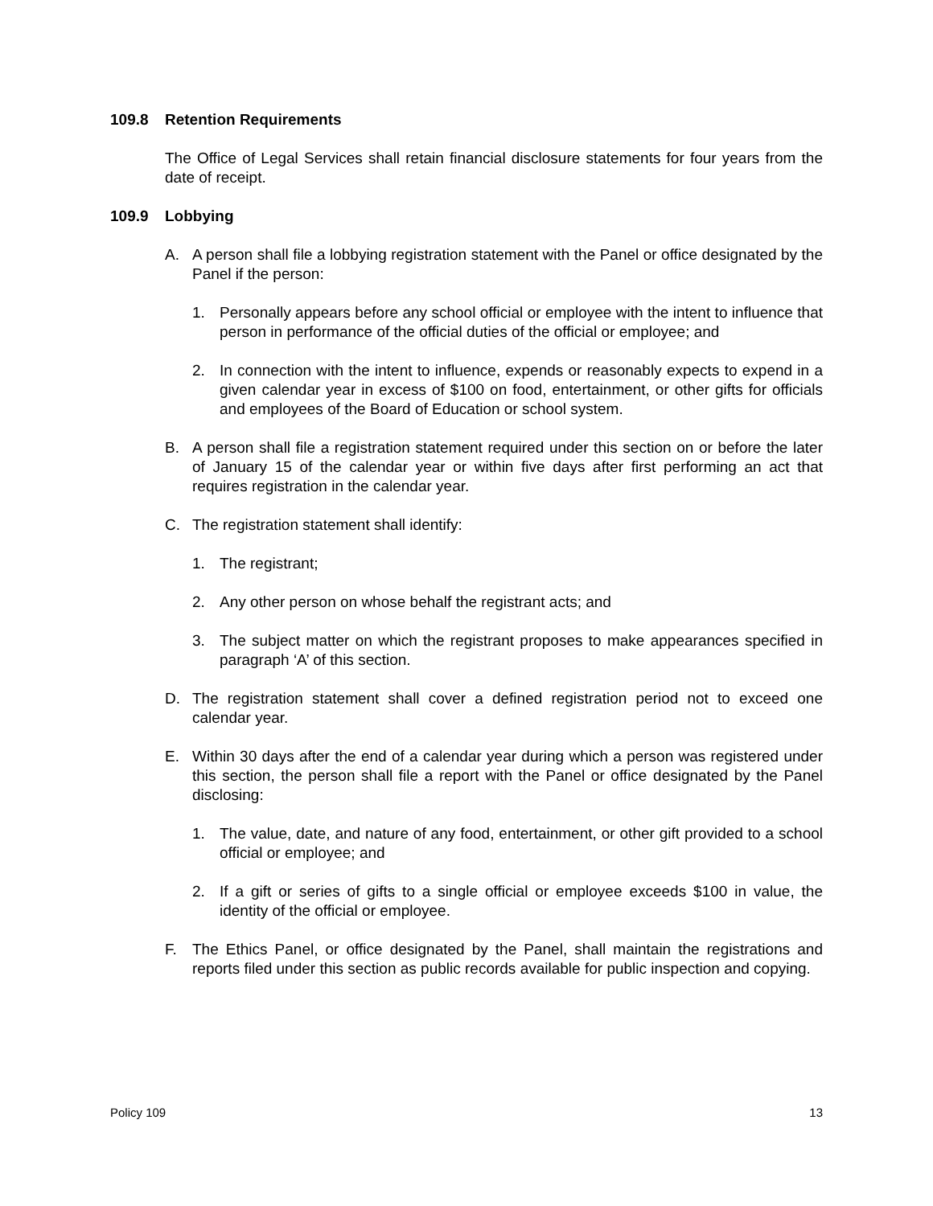109.8 Retention Requirements
The Office of Legal Services shall retain financial disclosure statements for four years from the date of receipt.
109.9 Lobbying
A. A person shall file a lobbying registration statement with the Panel or office designated by the Panel if the person:
1. Personally appears before any school official or employee with the intent to influence that person in performance of the official duties of the official or employee; and
2. In connection with the intent to influence, expends or reasonably expects to expend in a given calendar year in excess of $100 on food, entertainment, or other gifts for officials and employees of the Board of Education or school system.
B. A person shall file a registration statement required under this section on or before the later of January 15 of the calendar year or within five days after first performing an act that requires registration in the calendar year.
C. The registration statement shall identify:
1. The registrant;
2. Any other person on whose behalf the registrant acts; and
3. The subject matter on which the registrant proposes to make appearances specified in paragraph ‘A’ of this section.
D. The registration statement shall cover a defined registration period not to exceed one calendar year.
E. Within 30 days after the end of a calendar year during which a person was registered under this section, the person shall file a report with the Panel or office designated by the Panel disclosing:
1. The value, date, and nature of any food, entertainment, or other gift provided to a school official or employee; and
2. If a gift or series of gifts to a single official or employee exceeds $100 in value, the identity of the official or employee.
F. The Ethics Panel, or office designated by the Panel, shall maintain the registrations and reports filed under this section as public records available for public inspection and copying.
Policy 109 13